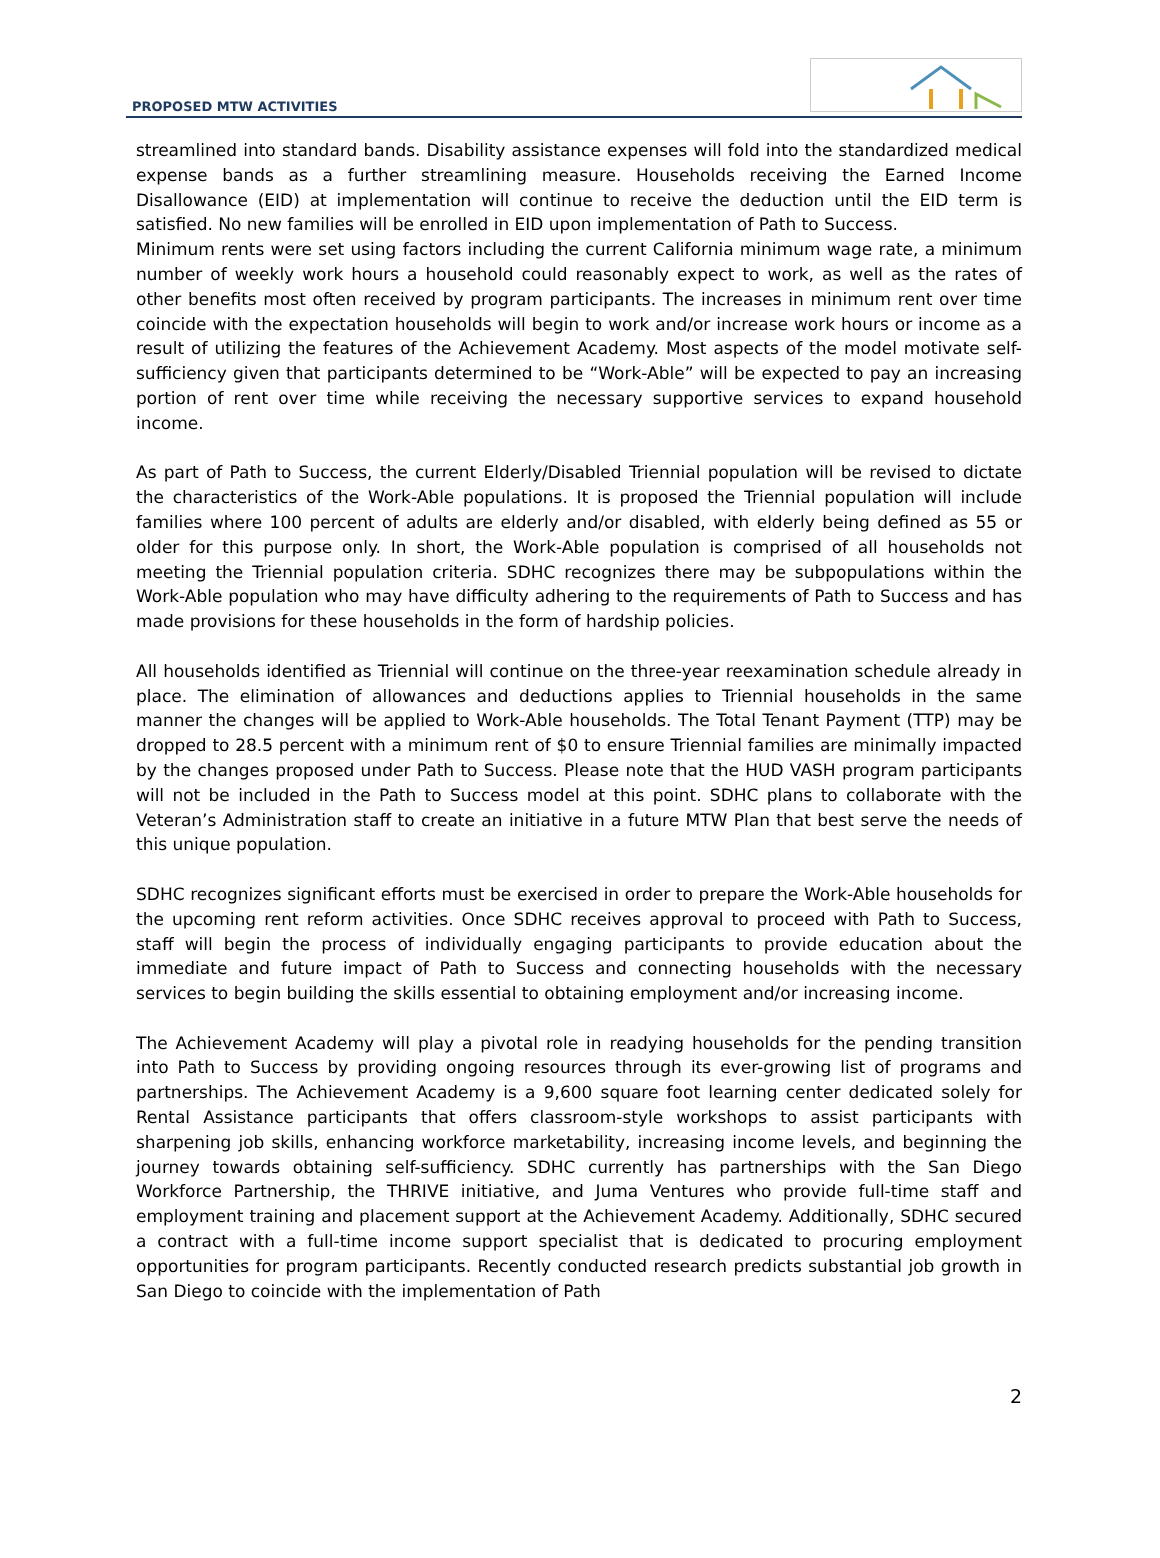PROPOSED MTW ACTIVITIES
streamlined into standard bands. Disability assistance expenses will fold into the standardized medical expense bands as a further streamlining measure. Households receiving the Earned Income Disallowance (EID) at implementation will continue to receive the deduction until the EID term is satisfied. No new families will be enrolled in EID upon implementation of Path to Success.
Minimum rents were set using factors including the current California minimum wage rate, a minimum number of weekly work hours a household could reasonably expect to work, as well as the rates of other benefits most often received by program participants. The increases in minimum rent over time coincide with the expectation households will begin to work and/or increase work hours or income as a result of utilizing the features of the Achievement Academy. Most aspects of the model motivate self-sufficiency given that participants determined to be “Work-Able” will be expected to pay an increasing portion of rent over time while receiving the necessary supportive services to expand household income.
As part of Path to Success, the current Elderly/Disabled Triennial population will be revised to dictate the characteristics of the Work-Able populations. It is proposed the Triennial population will include families where 100 percent of adults are elderly and/or disabled, with elderly being defined as 55 or older for this purpose only. In short, the Work-Able population is comprised of all households not meeting the Triennial population criteria. SDHC recognizes there may be subpopulations within the Work-Able population who may have difficulty adhering to the requirements of Path to Success and has made provisions for these households in the form of hardship policies.
All households identified as Triennial will continue on the three-year reexamination schedule already in place. The elimination of allowances and deductions applies to Triennial households in the same manner the changes will be applied to Work-Able households. The Total Tenant Payment (TTP) may be dropped to 28.5 percent with a minimum rent of $0 to ensure Triennial families are minimally impacted by the changes proposed under Path to Success. Please note that the HUD VASH program participants will not be included in the Path to Success model at this point. SDHC plans to collaborate with the Veteran’s Administration staff to create an initiative in a future MTW Plan that best serve the needs of this unique population.
SDHC recognizes significant efforts must be exercised in order to prepare the Work-Able households for the upcoming rent reform activities. Once SDHC receives approval to proceed with Path to Success, staff will begin the process of individually engaging participants to provide education about the immediate and future impact of Path to Success and connecting households with the necessary services to begin building the skills essential to obtaining employment and/or increasing income.
The Achievement Academy will play a pivotal role in readying households for the pending transition into Path to Success by providing ongoing resources through its ever-growing list of programs and partnerships. The Achievement Academy is a 9,600 square foot learning center dedicated solely for Rental Assistance participants that offers classroom-style workshops to assist participants with sharpening job skills, enhancing workforce marketability, increasing income levels, and beginning the journey towards obtaining self-sufficiency. SDHC currently has partnerships with the San Diego Workforce Partnership, the THRIVE initiative, and Juma Ventures who provide full-time staff and employment training and placement support at the Achievement Academy. Additionally, SDHC secured a contract with a full-time income support specialist that is dedicated to procuring employment opportunities for program participants. Recently conducted research predicts substantial job growth in San Diego to coincide with the implementation of Path
2